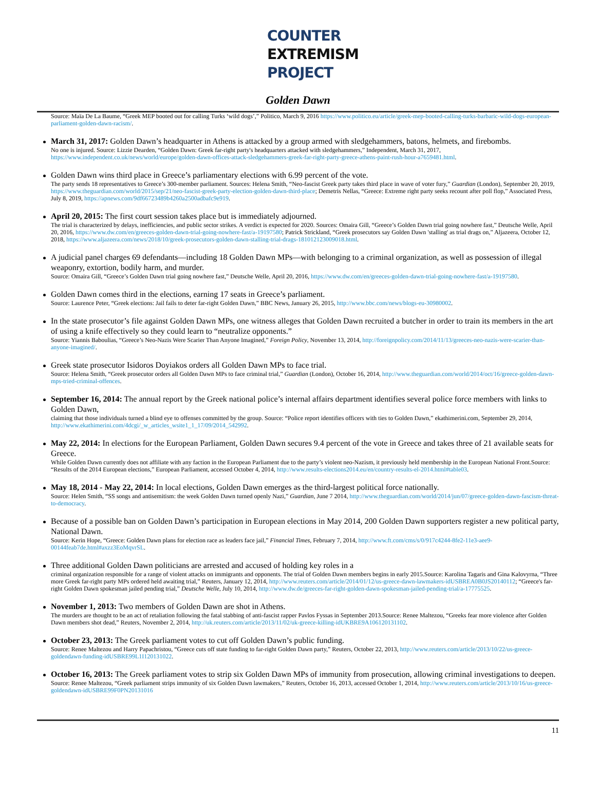COUNTER
EXTREMISM
PROJECT
Golden Dawn
Source: Maïa De La Baume, “Greek MEP booted out for calling Turks ‘wild dogs’,” Politico, March 9, 2016 https://www.politico.eu/article/greek-mep-booted-calling-turks-barbaric-wild-dogs-european-parliament-golden-dawn-racism/.
March 31, 2017: Golden Dawn’s headquarter in Athens is attacked by a group armed with sledgehammers, batons, helmets, and firebombs.
No one is injured. Source: Lizzie Dearden, “Golden Dawn: Greek far-right party's headquarters attacked with sledgehammers,” Independent, March 31, 2017, https://www.independent.co.uk/news/world/europe/golden-dawn-offices-attack-sledgehammers-greek-far-right-party-greece-athens-paint-rush-hour-a7659481.html.
Golden Dawn wins third place in Greece’s parliamentary elections with 6.99 percent of the vote.
The party sends 18 representatives to Greece’s 300-member parliament. Sources: Helena Smith, “Neo-fascist Greek party takes third place in wave of voter fury,” Guardian (London), September 20, 2019, https://www.theguardian.com/world/2015/sep/21/neo-fascist-greek-party-election-golden-dawn-third-place; Demetris Nellas, “Greece: Extreme right party seeks recount after poll flop,” Associated Press, July 8, 2019, https://apnews.com/9df66723489b4260a2500adbafc9e919.
April 20, 2015: The first court session takes place but is immediately adjourned.
The trial is characterized by delays, inefficiencies, and public sector strikes. A verdict is expected for 2020. Sources: Omaira Gill, “Greece’s Golden Dawn trial going nowhere fast,” Deutsche Welle, April 20, 2016, https://www.dw.com/en/greeces-golden-dawn-trial-going-nowhere-fast/a-19197580; Patrick Strickland, “Greek prosecutors say Golden Dawn 'stalling' as trial drags on,” Aljazeera, October 12, 2018, https://www.aljazeera.com/news/2018/10/greek-prosecutors-golden-dawn-stalling-trial-drags-181012123009018.html.
A judicial panel charges 69 defendants—including 18 Golden Dawn MPs—with belonging to a criminal organization, as well as possession of illegal weaponry, extortion, bodily harm, and murder.
Source: Omaira Gill, “Greece’s Golden Dawn trial going nowhere fast,” Deutsche Welle, April 20, 2016, https://www.dw.com/en/greeces-golden-dawn-trial-going-nowhere-fast/a-19197580.
Golden Dawn comes third in the elections, earning 17 seats in Greece’s parliament.
Source: Laurence Peter, “Greek elections: Jail fails to deter far-right Golden Dawn,” BBC News, January 26, 2015, http://www.bbc.com/news/blogs-eu-30980002.
In the state prosecutor’s file against Golden Dawn MPs, one witness alleges that Golden Dawn recruited a butcher in order to train its members in the art of using a knife effectively so they could learn to “neutralize opponents.”
Source: Yiannis Baboulias, “Greece’s Neo-Nazis Were Scarier Than Anyone Imagined,” Foreign Policy, November 13, 2014, http://foreignpolicy.com/2014/11/13/greeces-neo-nazis-were-scarier-than-anyone-imagined/.
Greek state prosecutor Isidoros Doyiakos orders all Golden Dawn MPs to face trial.
Source: Helena Smith, “Greek prosecutor orders all Golden Dawn MPs to face criminal trial,” Guardian (London), October 16, 2014, http://www.theguardian.com/world/2014/oct/16/greece-golden-dawn-mps-tried-criminal-offences.
September 16, 2014: The annual report by the Greek national police’s internal affairs department identifies several police force members with links to Golden Dawn,
claiming that those individuals turned a blind eye to offenses committed by the group. Source: “Police report identifies officers with ties to Golden Dawn,” ekathimerini.com, September 29, 2014, http://www.ekathimerini.com/4dcgi/_w_articles_wsite1_1_17/09/2014_542992.
May 22, 2014: In elections for the European Parliament, Golden Dawn secures 9.4 percent of the vote in Greece and takes three of 21 available seats for Greece.
While Golden Dawn currently does not affiliate with any faction in the European Parliament due to the party’s violent neo-Nazism, it previously held membership in the European National Front.Source: “Results of the 2014 European elections,” European Parliament, accessed October 4, 2014, http://www.results-elections2014.eu/en/country-results-el-2014.html#table03.
May 18, 2014 - May 22, 2014: In local elections, Golden Dawn emerges as the third-largest political force nationally.
Source: Helen Smith, “SS songs and antisemitism: the week Golden Dawn turned openly Nazi,” Guardian, June 7 2014, http://www.theguardian.com/world/2014/jun/07/greece-golden-dawn-fascism-threat-to-democracy.
Because of a possible ban on Golden Dawn’s participation in European elections in May 2014, 200 Golden Dawn supporters register a new political party, National Dawn.
Source: Kerin Hope, “Greece: Golden Dawn plans for election race as leaders face jail,” Financial Times, February 7, 2014, http://www.ft.com/cms/s/0/917c4244-8fe2-11e3-aee9-00144feab7de.html#axzz3EoMqvrSL.
Three additional Golden Dawn politicians are arrested and accused of holding key roles in a
criminal organization responsible for a range of violent attacks on immigrants and opponents. The trial of Golden Dawn members begins in early 2015.Source: Karolina Tagaris and Gina Kalovyrna, “Three more Greek far-right party MPs ordered held awaiting trial,” Reuters, January 12, 2014, http://www.reuters.com/article/2014/01/12/us-greece-dawn-lawmakers-idUSBREA0B0JS20140112; “Greece's far-right Golden Dawn spokesman jailed pending trial,” Deutsche Welle, July 10, 2014, http://www.dw.de/greeces-far-right-golden-dawn-spokesman-jailed-pending-trial/a-17775525.
November 1, 2013: Two members of Golden Dawn are shot in Athens.
The murders are thought to be an act of retaliation following the fatal stabbing of anti-fascist rapper Pavlos Fyssas in September 2013.Source: Renee Maltezou, “Greeks fear more violence after Golden Dawn members shot dead,” Reuters, November 2, 2014, http://uk.reuters.com/article/2013/11/02/uk-greece-killing-idUKBRE9A106120131102.
October 23, 2013: The Greek parliament votes to cut off Golden Dawn’s public funding.
Source: Renee Maltezou and Harry Papachristou, “Greece cuts off state funding to far-right Golden Dawn party,” Reuters, October 22, 2013, http://www.reuters.com/article/2013/10/22/us-greece-goldendawn-funding-idUSBRE99L1I120131022.
October 16, 2013: The Greek parliament votes to strip six Golden Dawn MPs of immunity from prosecution, allowing criminal investigations to deepen.
Source: Renee Maltezou, “Greek parliament strips immunity of six Golden Dawn lawmakers,” Reuters, October 16, 2013, accessed October 1, 2014, http://www.reuters.com/article/2013/10/16/us-greece-goldendawn-idUSBRE99F0PN20131016
11